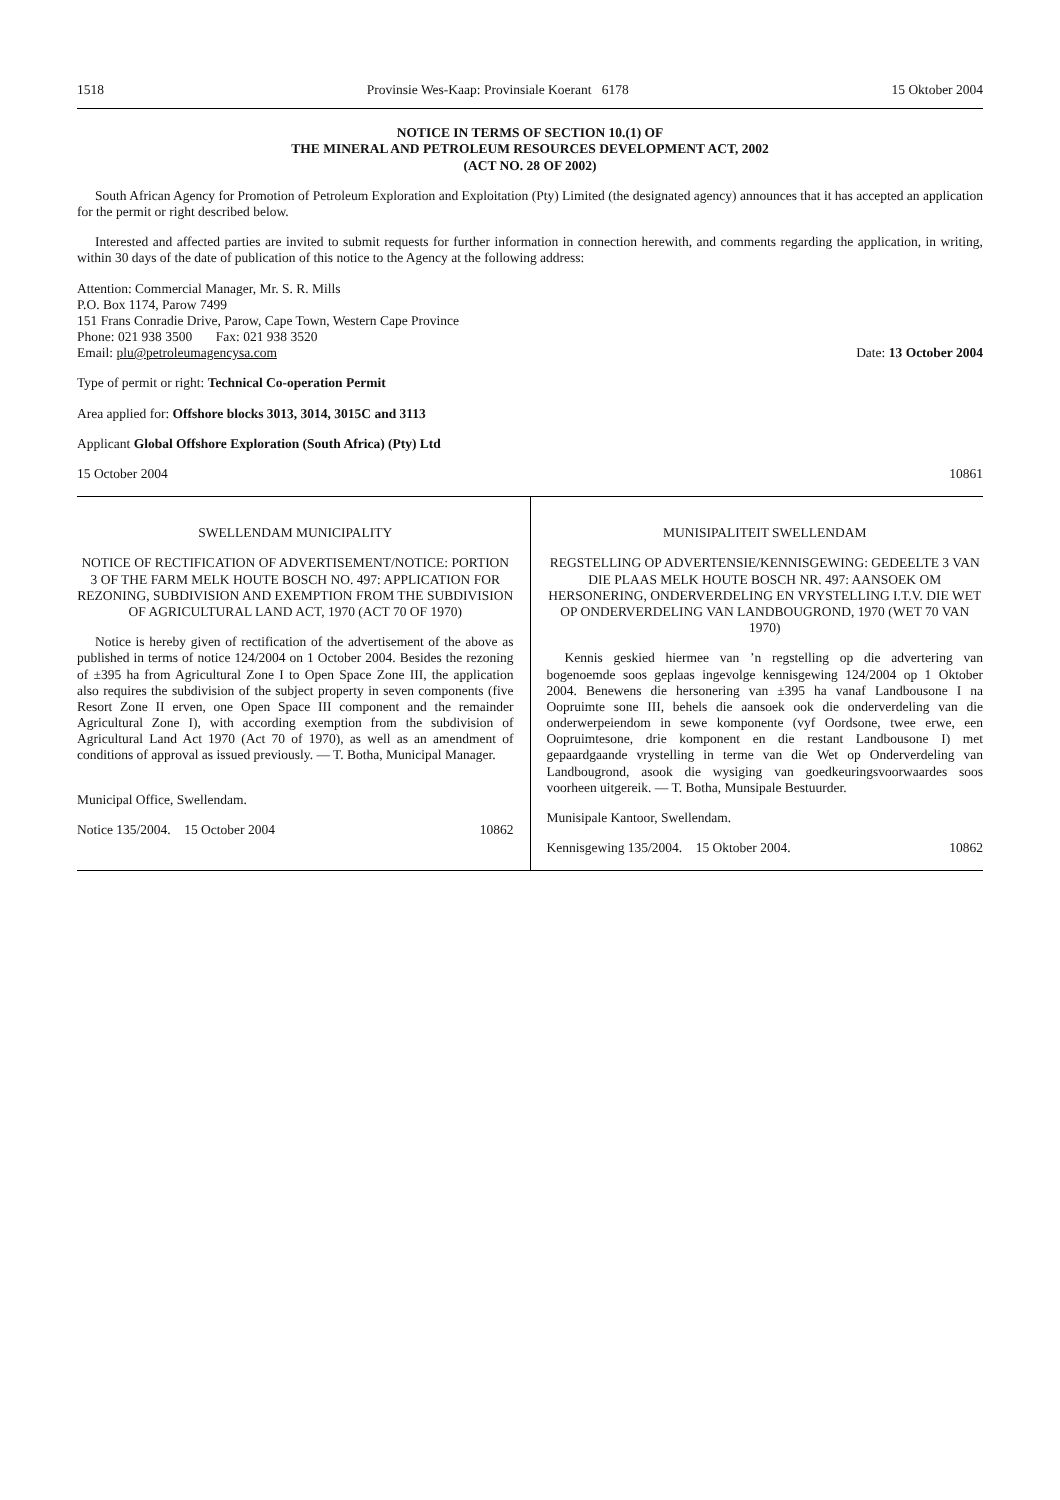1518 Provinsie Wes-Kaap: Provinsiale Koerant 6178 15 Oktober 2004
NOTICE IN TERMS OF SECTION 10.(1) OF
THE MINERAL AND PETROLEUM RESOURCES DEVELOPMENT ACT, 2002
(ACT NO. 28 OF 2002)
South African Agency for Promotion of Petroleum Exploration and Exploitation (Pty) Limited (the designated agency) announces that it has accepted an application for the permit or right described below.
Interested and affected parties are invited to submit requests for further information in connection herewith, and comments regarding the application, in writing, within 30 days of the date of publication of this notice to the Agency at the following address:
Attention: Commercial Manager, Mr. S. R. Mills
P.O. Box 1174, Parow 7499
151 Frans Conradie Drive, Parow, Cape Town, Western Cape Province
Phone: 021 938 3500 Fax: 021 938 3520
Email: plu@petroleumagencysa.com Date: 13 October 2004
Type of permit or right: Technical Co-operation Permit
Area applied for: Offshore blocks 3013, 3014, 3015C and 3113
Applicant Global Offshore Exploration (South Africa) (Pty) Ltd
15 October 2004 10861
SWELLENDAM MUNICIPALITY
NOTICE OF RECTIFICATION OF ADVERTISEMENT/NOTICE: PORTION 3 OF THE FARM MELK HOUTE BOSCH NO. 497: APPLICATION FOR REZONING, SUBDIVISION AND EXEMPTION FROM THE SUBDIVISION OF AGRICULTURAL LAND ACT, 1970 (ACT 70 OF 1970)
Notice is hereby given of rectification of the advertisement of the above as published in terms of notice 124/2004 on 1 October 2004. Besides the rezoning of ±395 ha from Agricultural Zone I to Open Space Zone III, the application also requires the subdivision of the subject property in seven components (five Resort Zone II erven, one Open Space III component and the remainder Agricultural Zone I), with according exemption from the subdivision of Agricultural Land Act 1970 (Act 70 of 1970), as well as an amendment of conditions of approval as issued previously. — T. Botha, Municipal Manager.
Municipal Office, Swellendam.
Notice 135/2004. 15 October 2004 10862
MUNISIPALITEIT SWELLENDAM
REGSTELLING OP ADVERTENSIE/KENNISGEWING: GEDEELTE 3 VAN DIE PLAAS MELK HOUTE BOSCH NR. 497: AANSOEK OM HERSONERING, ONDERVERDELING EN VRYSTELLING I.T.V. DIE WET OP ONDERVERDELING VAN LANDBOUGROND, 1970 (WET 70 VAN 1970)
Kennis geskied hiermee van ’n regstelling op die advertering van bogenoemde soos geplaas ingevolge kennisgewing 124/2004 op 1 Oktober 2004. Benewens die hersonering van ±395 ha vanaf Landbousone I na Oopruimte sone III, behels die aansoek ook die onderverdeling van die onderwerpeiendom in sewe komponente (vyf Oordsone, twee erwe, een Oopruimtesone, drie komponent en die restant Landbousone I) met gepaardgaande vrystelling in terme van die Wet op Onderverdeling van Landbougrond, asook die wysiging van goedkeuringsvoorwaardes soos voorheen uitgereik. — T. Botha, Munsipale Bestuurder.
Munisipale Kantoor, Swellendam.
Kennisgewing 135/2004. 15 Oktober 2004. 10862